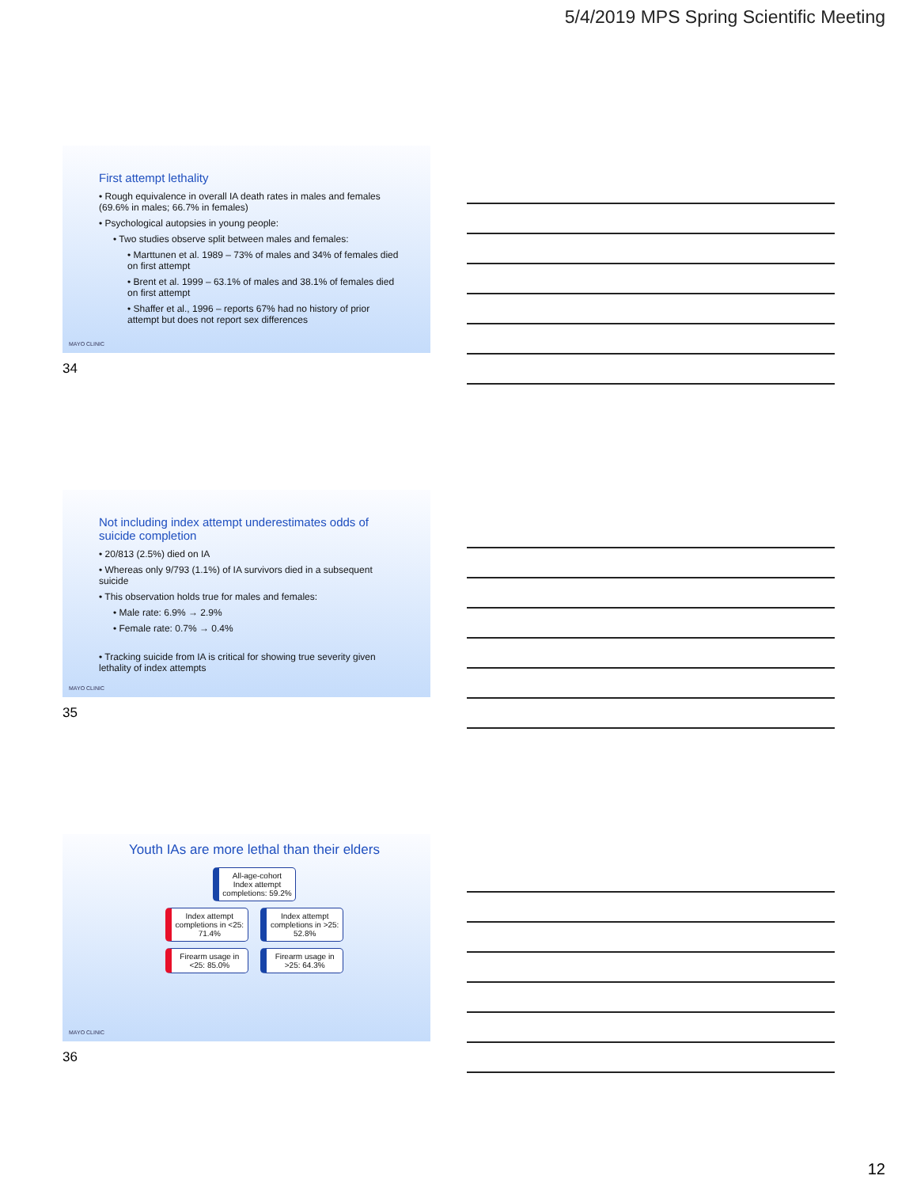5/4/2019 MPS Spring Scientific Meeting
First attempt lethality
• Rough equivalence in overall IA death rates in males and females (69.6% in males; 66.7% in females)
• Psychological autopsies in young people:
• Two studies observe split between males and females:
• Marttunen et al. 1989 – 73% of males and 34% of females died on first attempt
• Brent et al. 1999 – 63.1% of males and 38.1% of females died on first attempt
• Shaffer et al., 1996 – reports 67% had no history of prior attempt but does not report sex differences
MAYO CLINIC
34
Not including index attempt underestimates odds of suicide completion
• 20/813 (2.5%) died on IA
• Whereas only 9/793 (1.1%) of IA survivors died in a subsequent suicide
• This observation holds true for males and females:
• Male rate: 6.9% → 2.9%
• Female rate: 0.7% → 0.4%
• Tracking suicide from IA is critical for showing true severity given lethality of index attempts
MAYO CLINIC
35
Youth IAs are more lethal than their elders
All-age-cohort Index attempt completions: 59.2%
Index attempt completions in <25: 71.4%
Index attempt completions in >25: 52.8%
Firearm usage in <25: 85.0%
Firearm usage in >25: 64.3%
MAYO CLINIC
36
12